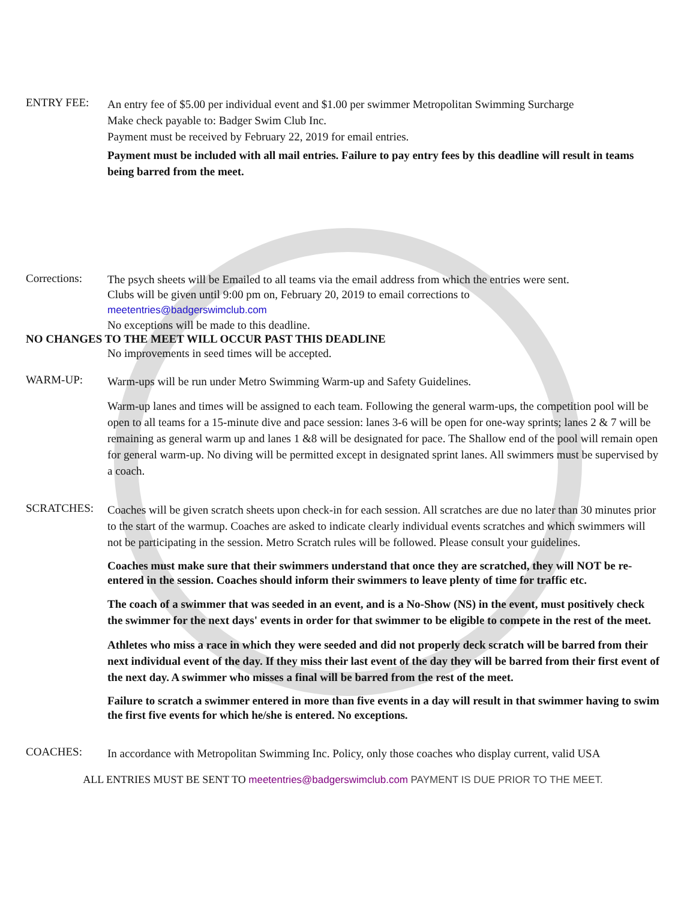ENTRY FEE:
An entry fee of $5.00 per individual event and $1.00 per swimmer Metropolitan Swimming Surcharge
Make check payable to: Badger Swim Club Inc.
Payment must be received by February 22, 2019 for email entries.
Payment must be included with all mail entries. Failure to pay entry fees by this deadline will result in teams being barred from the meet.
Corrections:
The psych sheets will be Emailed to all teams via the email address from which the entries were sent.
Clubs will be given until 9:00 pm on, February 20, 2019 to email corrections to
meetentries@badgerswimclub.com
No exceptions will be made to this deadline.
NO CHANGES TO THE MEET WILL OCCUR PAST THIS DEADLINE
No improvements in seed times will be accepted.
WARM-UP:
Warm-ups will be run under Metro Swimming Warm-up and Safety Guidelines.
Warm-up lanes and times will be assigned to each team. Following the general warm-ups, the competition pool will be open to all teams for a 15-minute dive and pace session: lanes 3-6 will be open for one-way sprints; lanes 2 & 7 will be remaining as general warm up and lanes 1 &8 will be designated for pace. The Shallow end of the pool will remain open for general warm-up. No diving will be permitted except in designated sprint lanes. All swimmers must be supervised by a coach.
SCRATCHES:
Coaches will be given scratch sheets upon check-in for each session. All scratches are due no later than 30 minutes prior to the start of the warmup. Coaches are asked to indicate clearly individual events scratches and which swimmers will not be participating in the session. Metro Scratch rules will be followed. Please consult your guidelines.
Coaches must make sure that their swimmers understand that once they are scratched, they will NOT be re-entered in the session. Coaches should inform their swimmers to leave plenty of time for traffic etc.
The coach of a swimmer that was seeded in an event, and is a No-Show (NS) in the event, must positively check the swimmer for the next days' events in order for that swimmer to be eligible to compete in the rest of the meet.
Athletes who miss a race in which they were seeded and did not properly deck scratch will be barred from their next individual event of the day. If they miss their last event of the day they will be barred from their first event of the next day. A swimmer who misses a final will be barred from the rest of the meet.
Failure to scratch a swimmer entered in more than five events in a day will result in that swimmer having to swim the first five events for which he/she is entered. No exceptions.
COACHES:
In accordance with Metropolitan Swimming Inc. Policy, only those coaches who display current, valid USA
ALL ENTRIES MUST BE SENT TO meetentries@badgerswimclub.com PAYMENT IS DUE PRIOR TO THE MEET.